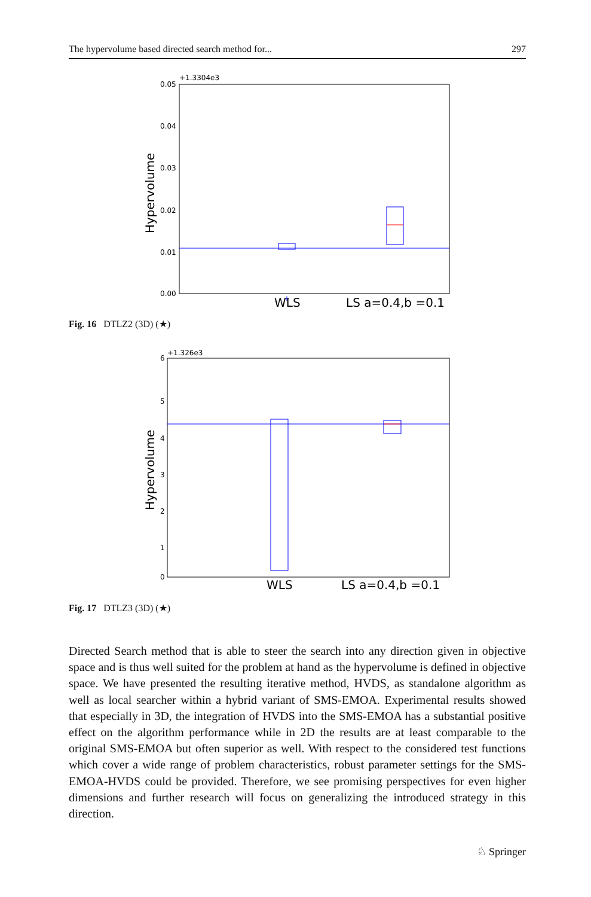The hypervolume based directed search method for... 297
+1.3304e3
0.05
0.04
0.03
0.02
0.01
0.00
Hypervolume
+
WLS
LS a=0.4,b =0.1
Fig. 16 DTLZ2 (3D) (★)
+1.326e3
6
5
4
3
2
1
0
Hypervolume
WLS
LS a=0.4,b =0.1
Fig. 17 DTLZ3 (3D) (★)
Directed Search method that is able to steer the search into any direction given in objective space and is thus well suited for the problem at hand as the hypervolume is defined in objective space. We have presented the resulting iterative method, HVDS, as standalone algorithm as well as local searcher within a hybrid variant of SMS-EMOA. Experimental results showed that especially in 3D, the integration of HVDS into the SMS-EMOA has a substantial positive effect on the algorithm performance while in 2D the results are at least comparable to the original SMS-EMOA but often superior as well. With respect to the considered test functions which cover a wide range of problem characteristics, robust parameter settings for the SMS-EMOA-HVDS could be provided. Therefore, we see promising perspectives for even higher dimensions and further research will focus on generalizing the introduced strategy in this direction.
♘ Springer